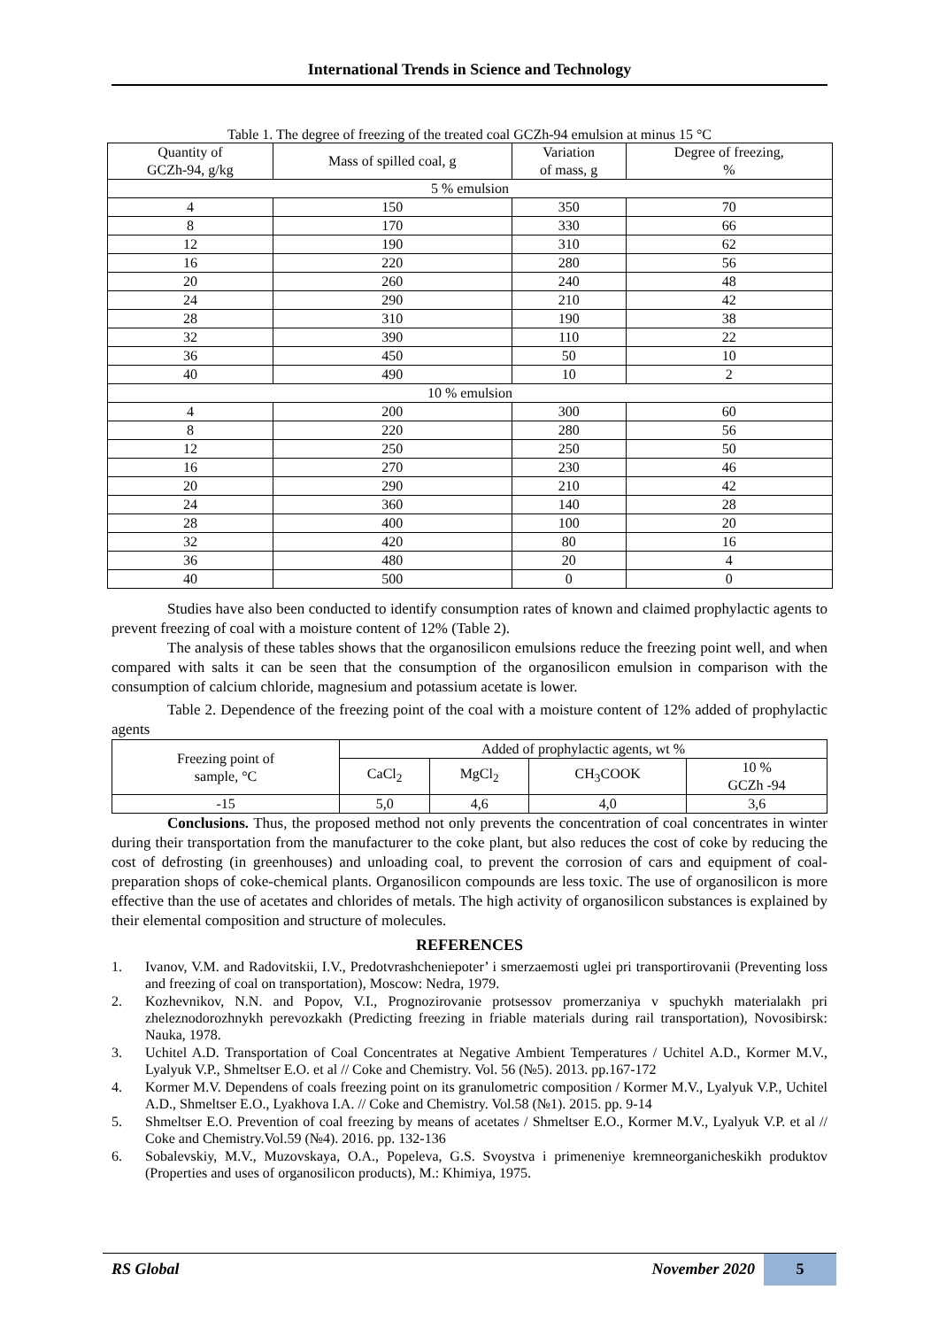International Trends in Science and Technology
Table 1. The degree of freezing of the treated coal GCZh-94 emulsion at minus 15 °C
| Quantity of GCZh-94, g/kg | Mass of spilled coal, g | Variation of mass, g | Degree of freezing, % |
| --- | --- | --- | --- |
| 5 % emulsion | | | |
| 4 | 150 | 350 | 70 |
| 8 | 170 | 330 | 66 |
| 12 | 190 | 310 | 62 |
| 16 | 220 | 280 | 56 |
| 20 | 260 | 240 | 48 |
| 24 | 290 | 210 | 42 |
| 28 | 310 | 190 | 38 |
| 32 | 390 | 110 | 22 |
| 36 | 450 | 50 | 10 |
| 40 | 490 | 10 | 2 |
| 10 % emulsion | | | |
| 4 | 200 | 300 | 60 |
| 8 | 220 | 280 | 56 |
| 12 | 250 | 250 | 50 |
| 16 | 270 | 230 | 46 |
| 20 | 290 | 210 | 42 |
| 24 | 360 | 140 | 28 |
| 28 | 400 | 100 | 20 |
| 32 | 420 | 80 | 16 |
| 36 | 480 | 20 | 4 |
| 40 | 500 | 0 | 0 |
Studies have also been conducted to identify consumption rates of known and claimed prophylactic agents to prevent freezing of coal with a moisture content of 12% (Table 2).
The analysis of these tables shows that the organosilicon emulsions reduce the freezing point well, and when compared with salts it can be seen that the consumption of the organosilicon emulsion in comparison with the consumption of calcium chloride, magnesium and potassium acetate is lower.
Table 2. Dependence of the freezing point of the coal with a moisture content of 12% added of prophylactic agents
| Freezing point of sample, °C | Added of prophylactic agents, wt % | | | |
| --- | --- | --- | --- | --- |
| | CaCl<sub>2</sub> | MgCl<sub>2</sub> | CH<sub>3</sub>COOK | 10 % GCZh -94 |
| -15 | 5,0 | 4,6 | 4,0 | 3,6 |
Conclusions. Thus, the proposed method not only prevents the concentration of coal concentrates in winter during their transportation from the manufacturer to the coke plant, but also reduces the cost of coke by reducing the cost of defrosting (in greenhouses) and unloading coal, to prevent the corrosion of cars and equipment of coal-preparation shops of coke-chemical plants. Organosilicon compounds are less toxic. The use of organosilicon is more effective than the use of acetates and chlorides of metals. The high activity of organosilicon substances is explained by their elemental composition and structure of molecules.
REFERENCES
1. Ivanov, V.M. and Radovitskii, I.V., Predotvrashcheniepoter’ i smerzaemosti uglei pri transportirovanii (Preventing loss and freezing of coal on transportation), Moscow: Nedra, 1979.
2. Kozhevnikov, N.N. and Popov, V.I., Prognozirovanie protsessov promerzaniya v spuchykh materialakh pri zheleznodorozhnykh perevozkakh (Predicting freezing in friable materials during rail transportation), Novosibirsk: Nauka, 1978.
3. Uchitel A.D. Transportation of Coal Concentrates at Negative Ambient Temperatures / Uchitel A.D., Kormer M.V., Lyalyuk V.P., Shmeltser E.O. et al // Coke and Chemistry. Vol. 56 (№5). 2013. pp.167-172
4. Kormer M.V. Dependens of coals freezing point on its granulometric composition / Kormer M.V., Lyalyuk V.P., Uchitel A.D., Shmeltser E.O., Lyakhova I.A. // Coke and Chemistry. Vol.58 (№1). 2015. pp. 9-14
5. Shmeltser E.O. Prevention of coal freezing by means of acetates / Shmeltser E.O., Kormer M.V., Lyalyuk V.P. et al // Coke and Chemistry.Vol.59 (№4). 2016. pp. 132-136
6. Sobalevskiy, M.V., Muzovskaya, O.A., Popeleva, G.S. Svoystva i primeneniye kremneorganicheskikh produktov (Properties and uses of organosilicon products), M.: Khimiya, 1975.
RS Global November 2020 5